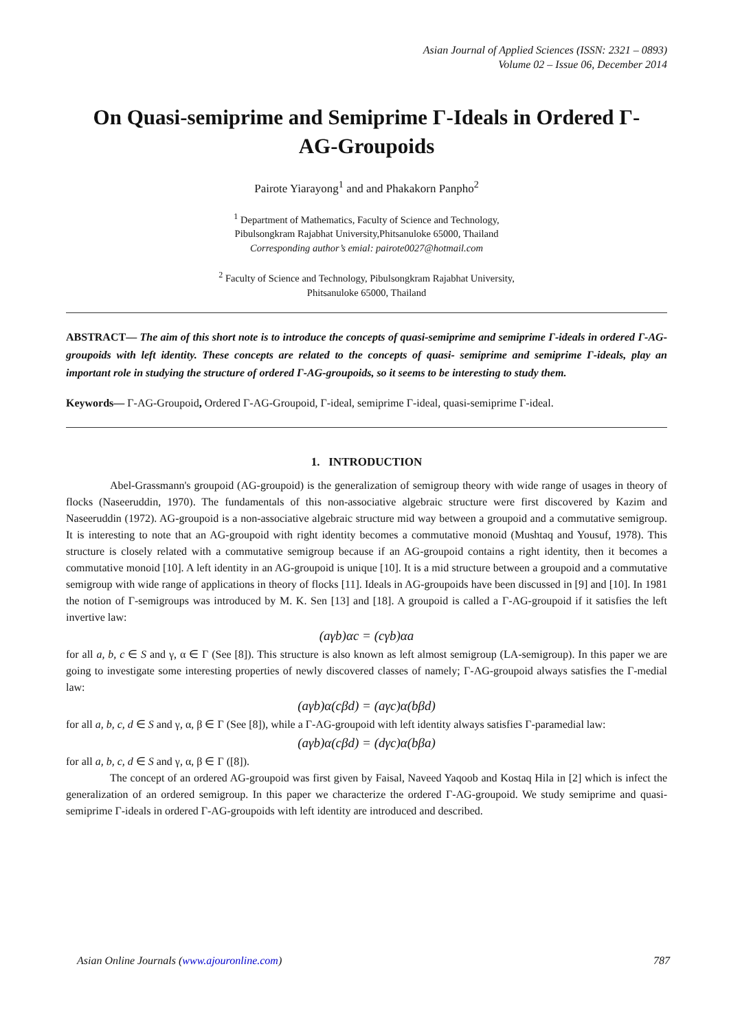Asian Journal of Applied Sciences (ISSN: 2321 – 0893)
Volume 02 – Issue 06, December 2014
On Quasi-semiprime and Semiprime Γ-Ideals in Ordered Γ-AG-Groupoids
Pairote Yiarayong<sup>1</sup> and and Phakakorn Panpho<sup>2</sup>
<sup>1</sup> Department of Mathematics, Faculty of Science and Technology,
Pibulsongkram Rajabhat University,Phitsanuloke 65000, Thailand
Corresponding author’s emial: pairote0027@hotmail.com
<sup>2</sup> Faculty of Science and Technology, Pibulsongkram Rajabhat University,
Phitsanuloke 65000, Thailand
ABSTRACT— The aim of this short note is to introduce the concepts of quasi-semiprime and semiprime Γ-ideals in ordered Γ-AG-groupoids with left identity. These concepts are related to the concepts of quasi- semiprime and semiprime Γ-ideals, play an important role in studying the structure of ordered Γ-AG-groupoids, so it seems to be interesting to study them.
Keywords— Γ-AG-Groupoid, Ordered Γ-AG-Groupoid, Γ-ideal, semiprime Γ-ideal, quasi-semiprime Γ-ideal.
1. INTRODUCTION
Abel-Grassmann's groupoid (AG-groupoid) is the generalization of semigroup theory with wide range of usages in theory of flocks (Naseeruddin, 1970). The fundamentals of this non-associative algebraic structure were first discovered by Kazim and Naseeruddin (1972). AG-groupoid is a non-associative algebraic structure mid way between a groupoid and a commutative semigroup. It is interesting to note that an AG-groupoid with right identity becomes a commutative monoid (Mushtaq and Yousuf, 1978). This structure is closely related with a commutative semigroup because if an AG-groupoid contains a right identity, then it becomes a commutative monoid [10]. A left identity in an AG-groupoid is unique [10]. It is a mid structure between a groupoid and a commutative semigroup with wide range of applications in theory of flocks [11]. Ideals in AG-groupoids have been discussed in [9] and [10]. In 1981 the notion of Γ-semigroups was introduced by M. K. Sen [13] and [18]. A groupoid is called a Γ-AG-groupoid if it satisfies the left invertive law:
(aγb)αc = (cγb)αa
for all a, b, c ∈ S and γ, α ∈ Γ (See [8]). This structure is also known as left almost semigroup (LA-semigroup). In this paper we are going to investigate some interesting properties of newly discovered classes of namely; Γ-AG-groupoid always satisfies the Γ-medial law:
(aγb)α(cβd) = (aγc)α(bβd)
for all a, b, c, d ∈ S and γ, α, β ∈ Γ (See [8]), while a Γ-AG-groupoid with left identity always satisfies Γ-paramedial law:
(aγb)α(cβd) = (dγc)α(bβa)
for all a, b, c, d ∈ S and γ, α, β ∈ Γ ([8]).
The concept of an ordered AG-groupoid was first given by Faisal, Naveed Yaqoob and Kostaq Hila in [2] which is infect the generalization of an ordered semigroup. In this paper we characterize the ordered Γ-AG-groupoid. We study semiprime and quasi-semiprime Γ-ideals in ordered Γ-AG-groupoids with left identity are introduced and described.
Asian Online Journals (www.ajouronline.com) 787